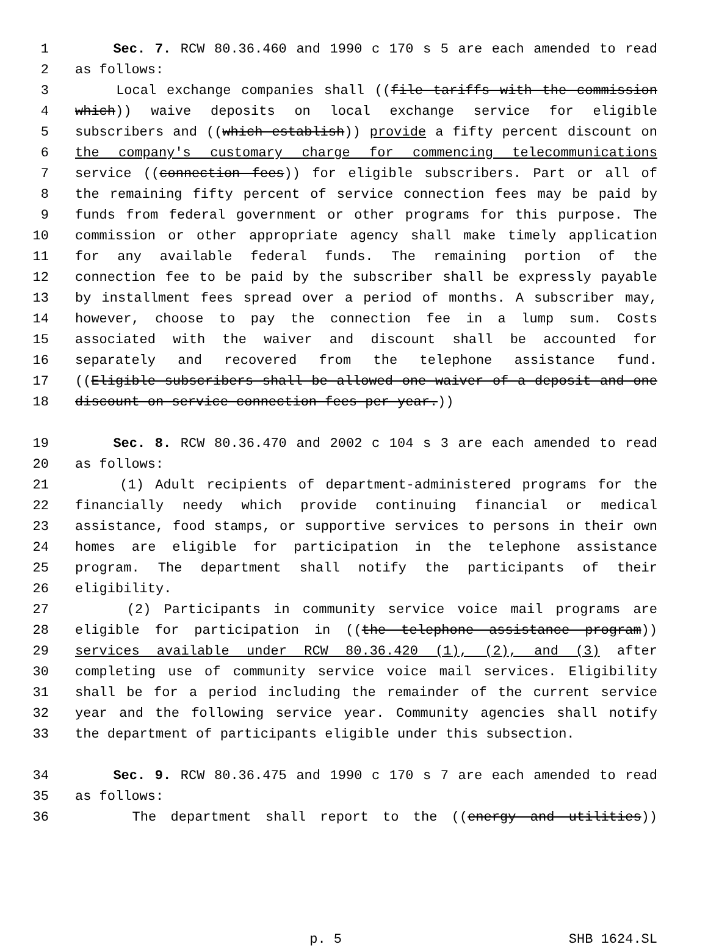1 Sec. 7. RCW 80.36.460 and 1990 c 170 s 5 are each amended to read
2 as follows:
3 Local exchange companies shall ((file tariffs with the commission
4 which)) waive deposits on local exchange service for eligible
5 subscribers and ((which establish)) provide a fifty percent discount on
6 the company's customary charge for commencing telecommunications
7 service ((connection fees)) for eligible subscribers. Part or all of
8 the remaining fifty percent of service connection fees may be paid by
9 funds from federal government or other programs for this purpose. The
10 commission or other appropriate agency shall make timely application
11 for any available federal funds. The remaining portion of the
12 connection fee to be paid by the subscriber shall be expressly payable
13 by installment fees spread over a period of months. A subscriber may,
14 however, choose to pay the connection fee in a lump sum. Costs
15 associated with the waiver and discount shall be accounted for
16 separately and recovered from the telephone assistance fund.
17 ((Eligible subscribers shall be allowed one waiver of a deposit and one
18 discount on service connection fees per year.))
19 Sec. 8. RCW 80.36.470 and 2002 c 104 s 3 are each amended to read
20 as follows:
21 (1) Adult recipients of department-administered programs for the
22 financially needy which provide continuing financial or medical
23 assistance, food stamps, or supportive services to persons in their own
24 homes are eligible for participation in the telephone assistance
25 program. The department shall notify the participants of their
26 eligibility.
27 (2) Participants in community service voice mail programs are
28 eligible for participation in ((the telephone assistance program))
29 services available under RCW 80.36.420 (1), (2), and (3) after
30 completing use of community service voice mail services. Eligibility
31 shall be for a period including the remainder of the current service
32 year and the following service year. Community agencies shall notify
33 the department of participants eligible under this subsection.
34 Sec. 9. RCW 80.36.475 and 1990 c 170 s 7 are each amended to read
35 as follows:
36 The department shall report to the ((energy and utilities))
p. 5 SHB 1624.SL